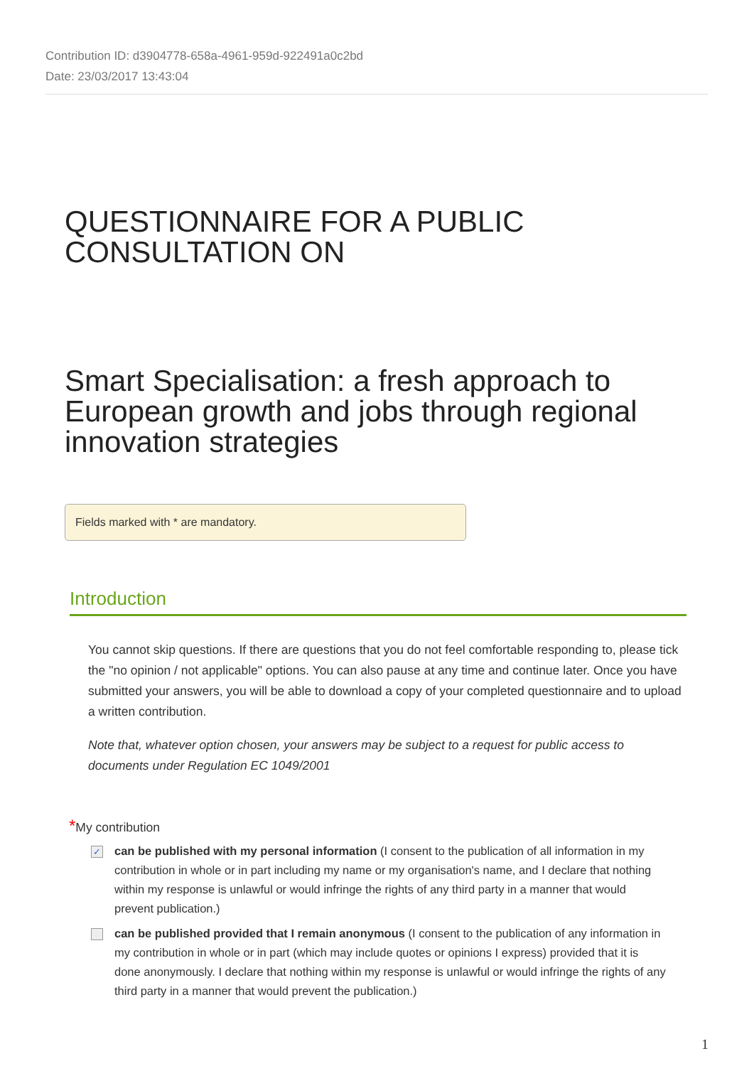Contribution ID: d3904778-658a-4961-959d-922491a0c2bd
Date: 23/03/2017 13:43:04
QUESTIONNAIRE FOR A PUBLIC
CONSULTATION ON
Smart Specialisation: a fresh approach to European growth and jobs through regional innovation strategies
Fields marked with * are mandatory.
Introduction
You cannot skip questions. If there are questions that you do not feel comfortable responding to, please tick the "no opinion / not applicable" options. You can also pause at any time and continue later. Once you have submitted your answers, you will be able to download a copy of your completed questionnaire and to upload a written contribution.
Note that, whatever option chosen, your answers may be subject to a request for public access to documents under Regulation EC 1049/2001
*My contribution
✓
can be published with my personal information (I consent to the publication of all information in my contribution in whole or in part including my name or my organisation's name, and I declare that nothing within my response is unlawful or would infringe the rights of any third party in a manner that would prevent publication.)
can be published provided that I remain anonymous (I consent to the publication of any information in my contribution in whole or in part (which may include quotes or opinions I express) provided that it is done anonymously. I declare that nothing within my response is unlawful or would infringe the rights of any third party in a manner that would prevent the publication.)
1